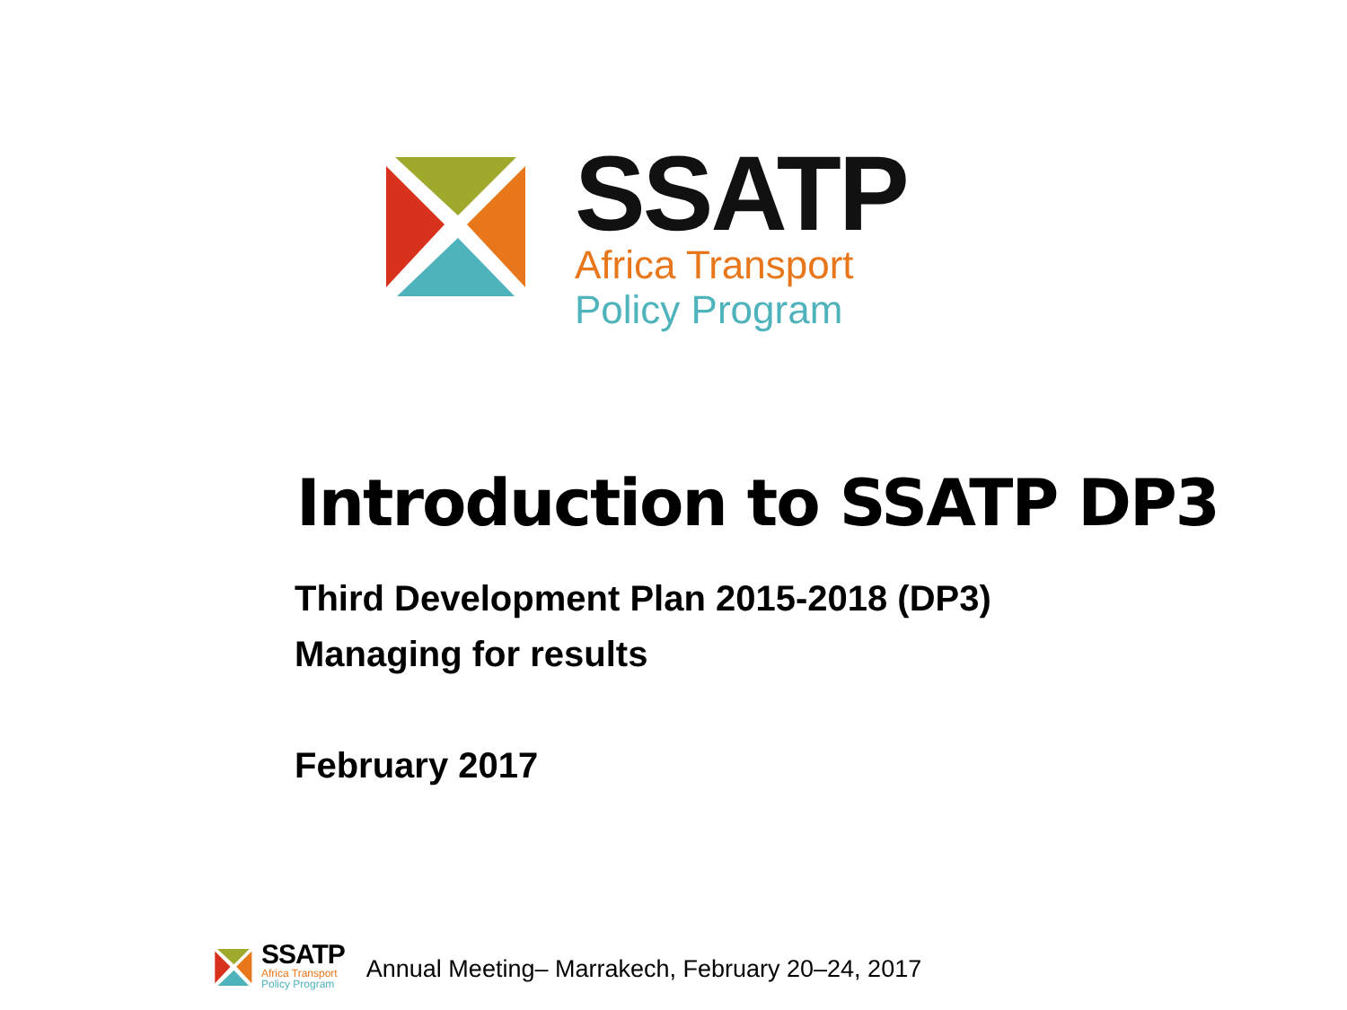SSATP
Africa Transport
Policy Program
Introduction to SSATP DP3
Third Development Plan 2015-2018 (DP3)
Managing for results
February 2017
SSATP
Africa Transport
Policy Program
Annual Meeting– Marrakech, February 20–24, 2017